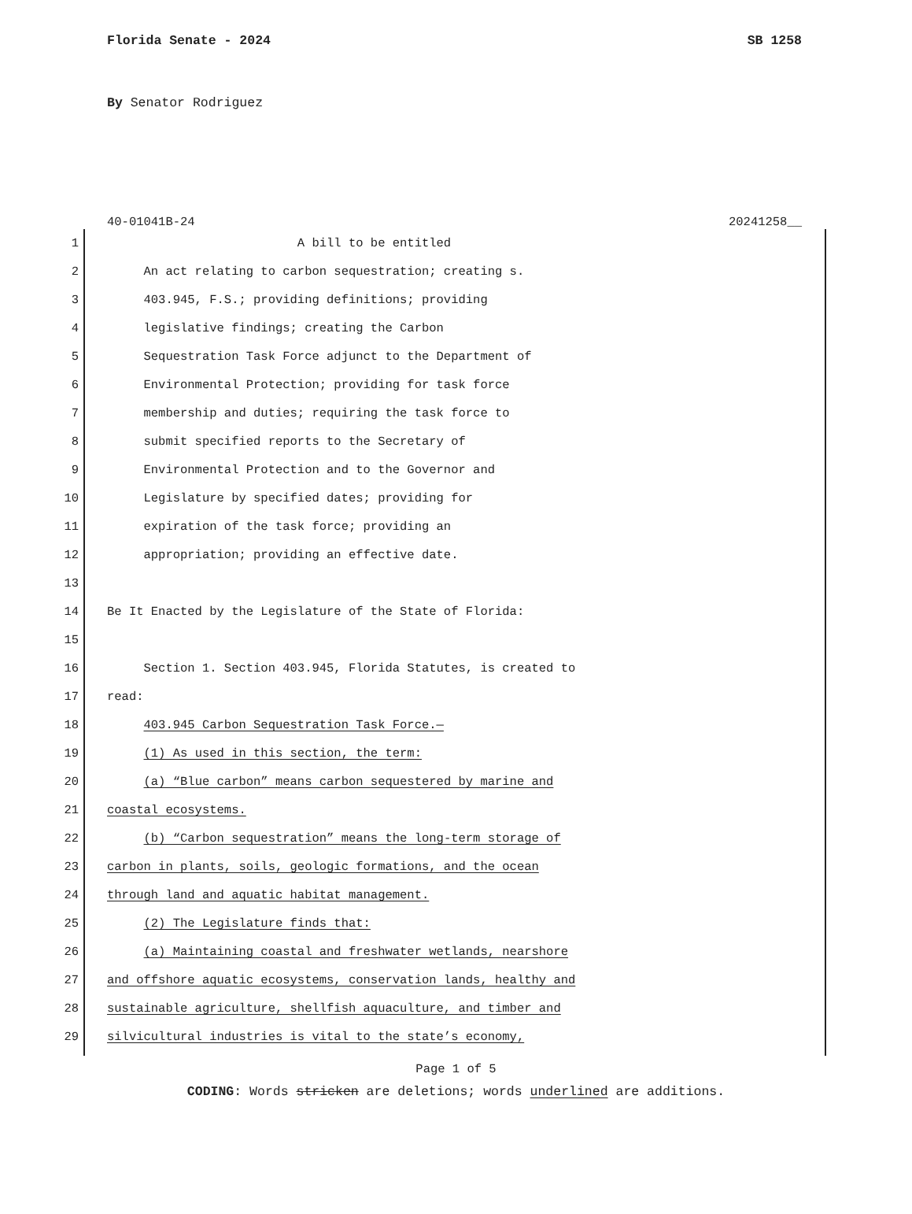Florida Senate - 2024 SB 1258
By Senator Rodriguez
40-01041B-24 20241258__
1 A bill to be entitled
2 An act relating to carbon sequestration; creating s.
3 403.945, F.S.; providing definitions; providing
4 legislative findings; creating the Carbon
5 Sequestration Task Force adjunct to the Department of
6 Environmental Protection; providing for task force
7 membership and duties; requiring the task force to
8 submit specified reports to the Secretary of
9 Environmental Protection and to the Governor and
10 Legislature by specified dates; providing for
11 expiration of the task force; providing an
12 appropriation; providing an effective date.
13
14 Be It Enacted by the Legislature of the State of Florida:
15
16 Section 1. Section 403.945, Florida Statutes, is created to
17 read:
18 403.945 Carbon Sequestration Task Force.—
19 (1) As used in this section, the term:
20 (a) “Blue carbon” means carbon sequestered by marine and
21 coastal ecosystems.
22 (b) “Carbon sequestration” means the long-term storage of
23 carbon in plants, soils, geologic formations, and the ocean
24 through land and aquatic habitat management.
25 (2) The Legislature finds that:
26 (a) Maintaining coastal and freshwater wetlands, nearshore
27 and offshore aquatic ecosystems, conservation lands, healthy and
28 sustainable agriculture, shellfish aquaculture, and timber and
29 silvicultural industries is vital to the state’s economy,
Page 1 of 5
CODING: Words stricken are deletions; words underlined are additions.